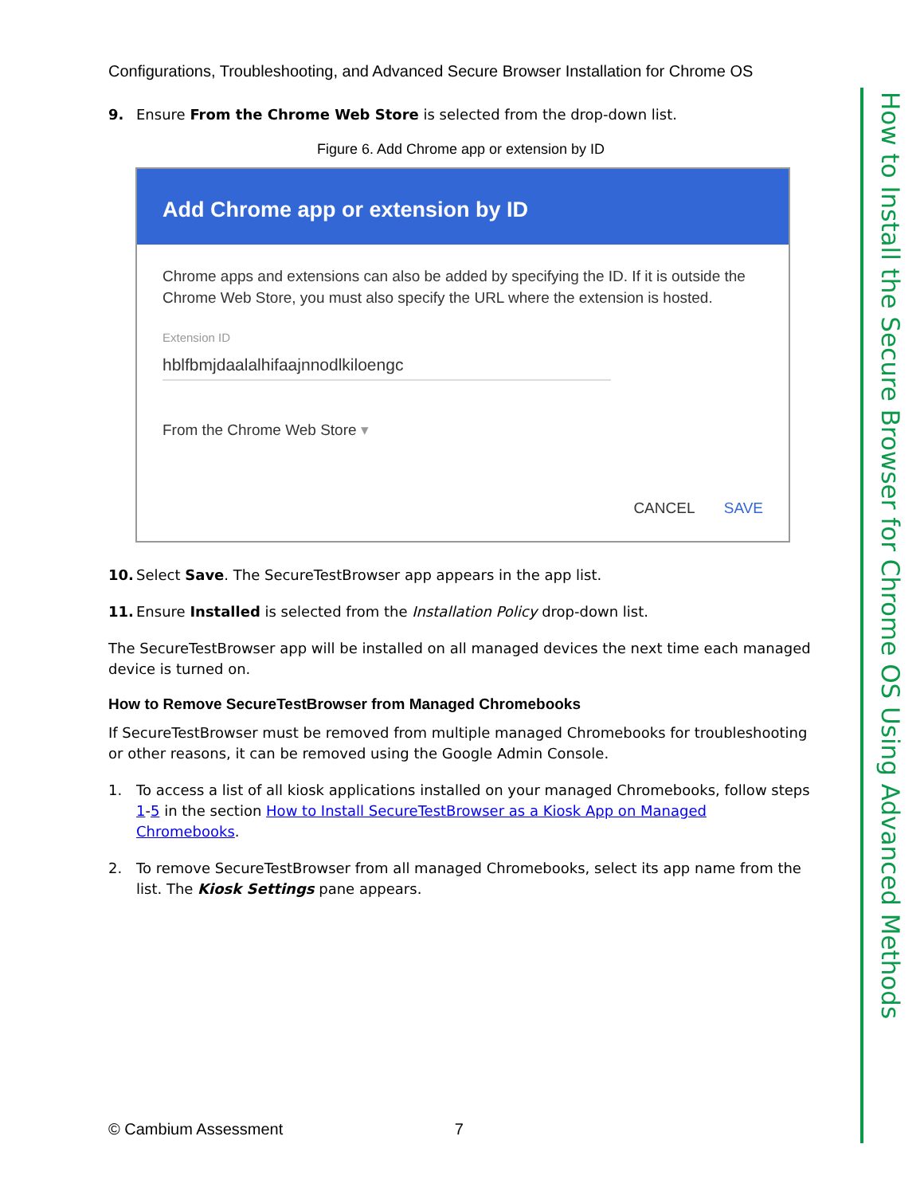Configurations, Troubleshooting, and Advanced Secure Browser Installation for Chrome OS
9. Ensure From the Chrome Web Store is selected from the drop-down list.
Figure 6. Add Chrome app or extension by ID
Add Chrome app or extension by ID
Chrome apps and extensions can also be added by specifying the ID. If it is outside the Chrome Web Store, you must also specify the URL where the extension is hosted.
Extension ID
hblfbmjdaalalhifaajnnodlkiloengc
From the Chrome Web Store ▾
CANCEL SAVE
10. Select Save. The SecureTestBrowser app appears in the app list.
11. Ensure Installed is selected from the Installation Policy drop-down list.
The SecureTestBrowser app will be installed on all managed devices the next time each managed device is turned on.
How to Remove SecureTestBrowser from Managed Chromebooks
If SecureTestBrowser must be removed from multiple managed Chromebooks for troubleshooting or other reasons, it can be removed using the Google Admin Console.
1. To access a list of all kiosk applications installed on your managed Chromebooks, follow steps 1-5 in the section How to Install SecureTestBrowser as a Kiosk App on Managed Chromebooks.
2. To remove SecureTestBrowser from all managed Chromebooks, select its app name from the list. The Kiosk Settings pane appears.
How to Install the Secure Browser for Chrome OS Using Advanced Methods
© Cambium Assessment 7